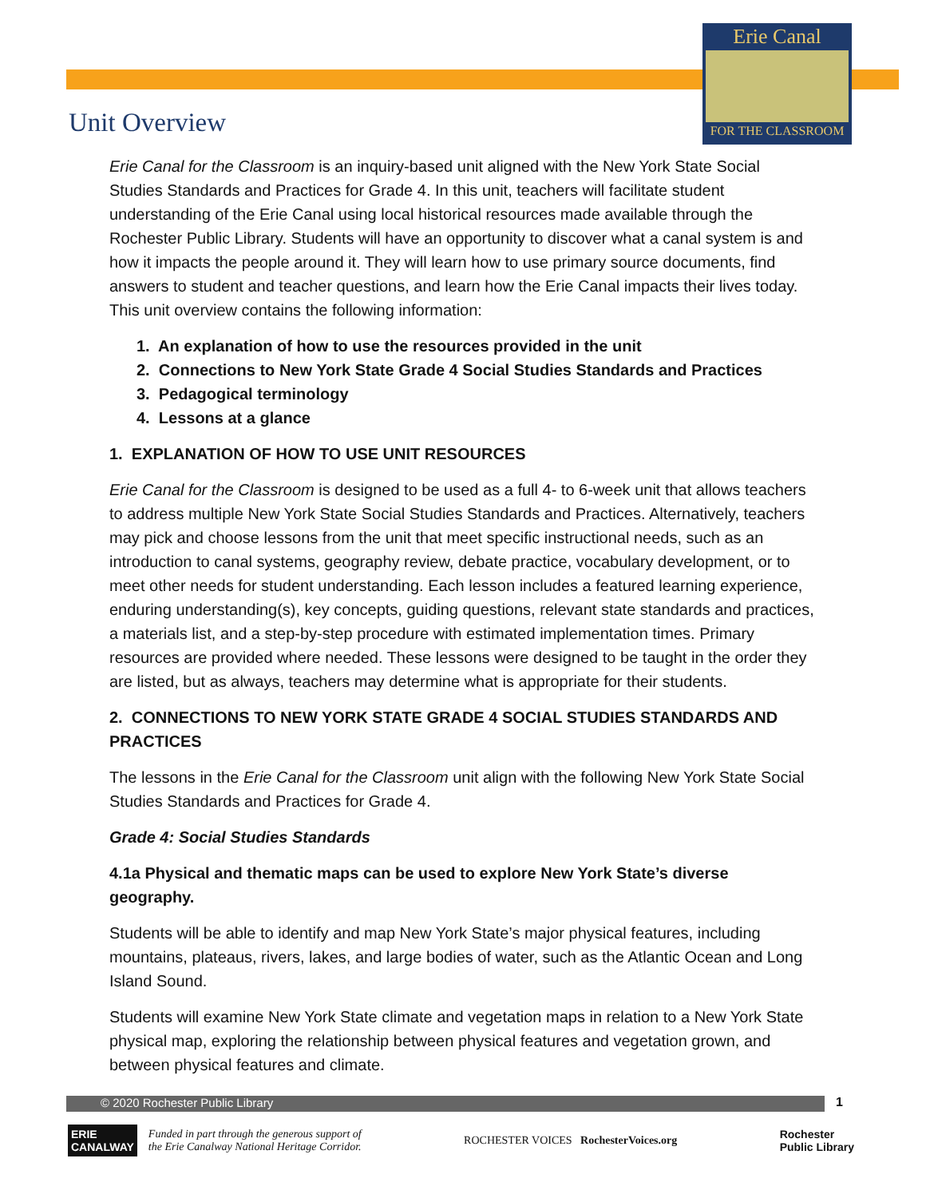Erie Canal
FOR THE CLASSROOM
Unit Overview
Erie Canal for the Classroom is an inquiry-based unit aligned with the New York State Social Studies Standards and Practices for Grade 4. In this unit, teachers will facilitate student understanding of the Erie Canal using local historical resources made available through the Rochester Public Library. Students will have an opportunity to discover what a canal system is and how it impacts the people around it. They will learn how to use primary source documents, find answers to student and teacher questions, and learn how the Erie Canal impacts their lives today. This unit overview contains the following information:
1. An explanation of how to use the resources provided in the unit
2. Connections to New York State Grade 4 Social Studies Standards and Practices
3. Pedagogical terminology
4. Lessons at a glance
1. EXPLANATION OF HOW TO USE UNIT RESOURCES
Erie Canal for the Classroom is designed to be used as a full 4- to 6-week unit that allows teachers to address multiple New York State Social Studies Standards and Practices. Alternatively, teachers may pick and choose lessons from the unit that meet specific instructional needs, such as an introduction to canal systems, geography review, debate practice, vocabulary development, or to meet other needs for student understanding. Each lesson includes a featured learning experience, enduring understanding(s), key concepts, guiding questions, relevant state standards and practices, a materials list, and a step-by-step procedure with estimated implementation times. Primary resources are provided where needed. These lessons were designed to be taught in the order they are listed, but as always, teachers may determine what is appropriate for their students.
2. CONNECTIONS TO NEW YORK STATE GRADE 4 SOCIAL STUDIES STANDARDS AND PRACTICES
The lessons in the Erie Canal for the Classroom unit align with the following New York State Social Studies Standards and Practices for Grade 4.
Grade 4: Social Studies Standards
4.1a Physical and thematic maps can be used to explore New York State’s diverse geography.
Students will be able to identify and map New York State’s major physical features, including mountains, plateaus, rivers, lakes, and large bodies of water, such as the Atlantic Ocean and Long Island Sound.
Students will examine New York State climate and vegetation maps in relation to a New York State physical map, exploring the relationship between physical features and vegetation grown, and between physical features and climate.
© 2020 Rochester Public Library 1
ERIE
CANALWAY
Funded in part through the generous support of
the Erie Canalway National Heritage Corridor.
ROCHESTER VOICES RochesterVoices.org
Rochester
Public Library